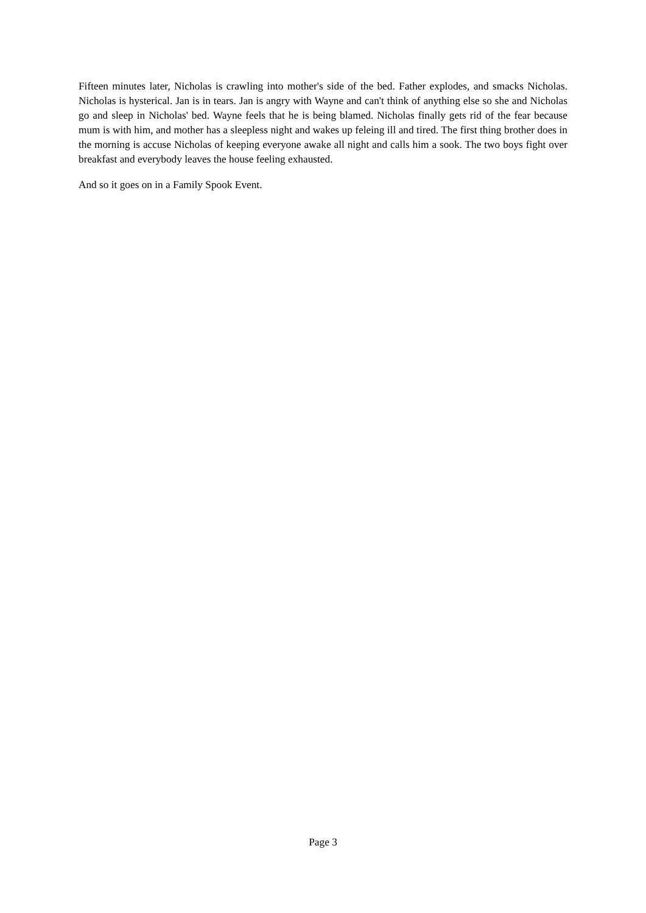Fifteen minutes later, Nicholas is crawling into mother's side of the bed. Father explodes, and smacks Nicholas. Nicholas is hysterical. Jan is in tears. Jan is angry with Wayne and can't think of anything else so she and Nicholas go and sleep in Nicholas' bed. Wayne feels that he is being blamed. Nicholas finally gets rid of the fear because mum is with him, and mother has a sleepless night and wakes up feleing ill and tired. The first thing brother does in the morning is accuse Nicholas of keeping everyone awake all night and calls him a sook. The two boys fight over breakfast and everybody leaves the house feeling exhausted.
And so it goes on in a Family Spook Event.
Page 3